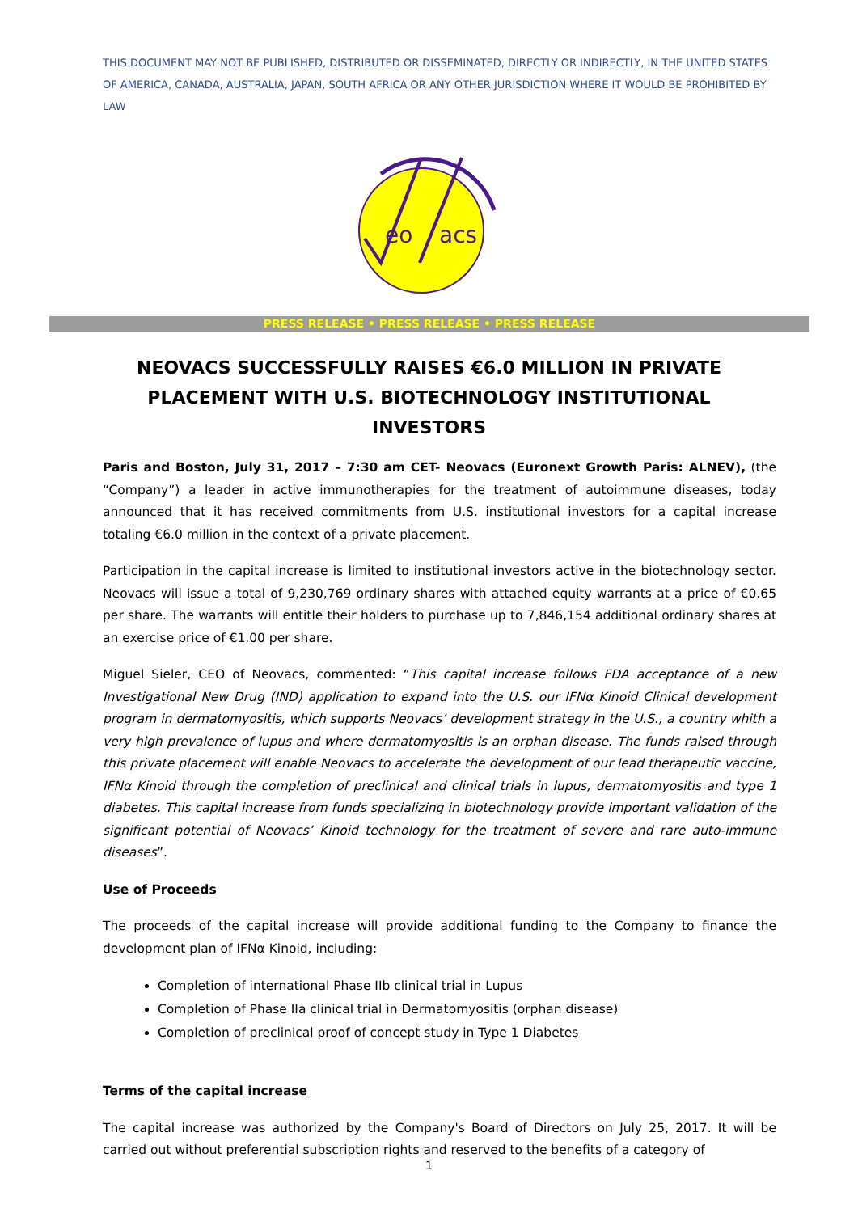THIS DOCUMENT MAY NOT BE PUBLISHED, DISTRIBUTED OR DISSEMINATED, DIRECTLY OR INDIRECTLY, IN THE UNITED STATES OF AMERICA, CANADA, AUSTRALIA, JAPAN, SOUTH AFRICA OR ANY OTHER JURISDICTION WHERE IT WOULD BE PROHIBITED BY LAW
eo
acs
PRESS RELEASE • PRESS RELEASE • PRESS RELEASE
NEOVACS SUCCESSFULLY RAISES €6.0 MILLION IN PRIVATE PLACEMENT WITH U.S. BIOTECHNOLOGY INSTITUTIONAL INVESTORS
Paris and Boston, July 31, 2017 – 7:30 am CET- Neovacs (Euronext Growth Paris: ALNEV), (the “Company”) a leader in active immunotherapies for the treatment of autoimmune diseases, today announced that it has received commitments from U.S. institutional investors for a capital increase totaling €6.0 million in the context of a private placement.
Participation in the capital increase is limited to institutional investors active in the biotechnology sector. Neovacs will issue a total of 9,230,769 ordinary shares with attached equity warrants at a price of €0.65 per share. The warrants will entitle their holders to purchase up to 7,846,154 additional ordinary shares at an exercise price of €1.00 per share.
Miguel Sieler, CEO of Neovacs, commented: “This capital increase follows FDA acceptance of a new Investigational New Drug (IND) application to expand into the U.S. our IFNα Kinoid Clinical development program in dermatomyositis, which supports Neovacs’ development strategy in the U.S., a country whith a very high prevalence of lupus and where dermatomyositis is an orphan disease. The funds raised through this private placement will enable Neovacs to accelerate the development of our lead therapeutic vaccine, IFNα Kinoid through the completion of preclinical and clinical trials in lupus, dermatomyositis and type 1 diabetes. This capital increase from funds specializing in biotechnology provide important validation of the significant potential of Neovacs’ Kinoid technology for the treatment of severe and rare auto-immune diseases”.
Use of Proceeds
The proceeds of the capital increase will provide additional funding to the Company to finance the development plan of IFNα Kinoid, including:
Completion of international Phase IIb clinical trial in Lupus
Completion of Phase IIa clinical trial in Dermatomyositis (orphan disease)
Completion of preclinical proof of concept study in Type 1 Diabetes
Terms of the capital increase
The capital increase was authorized by the Company's Board of Directors on July 25, 2017. It will be carried out without preferential subscription rights and reserved to the benefits of a category of
1